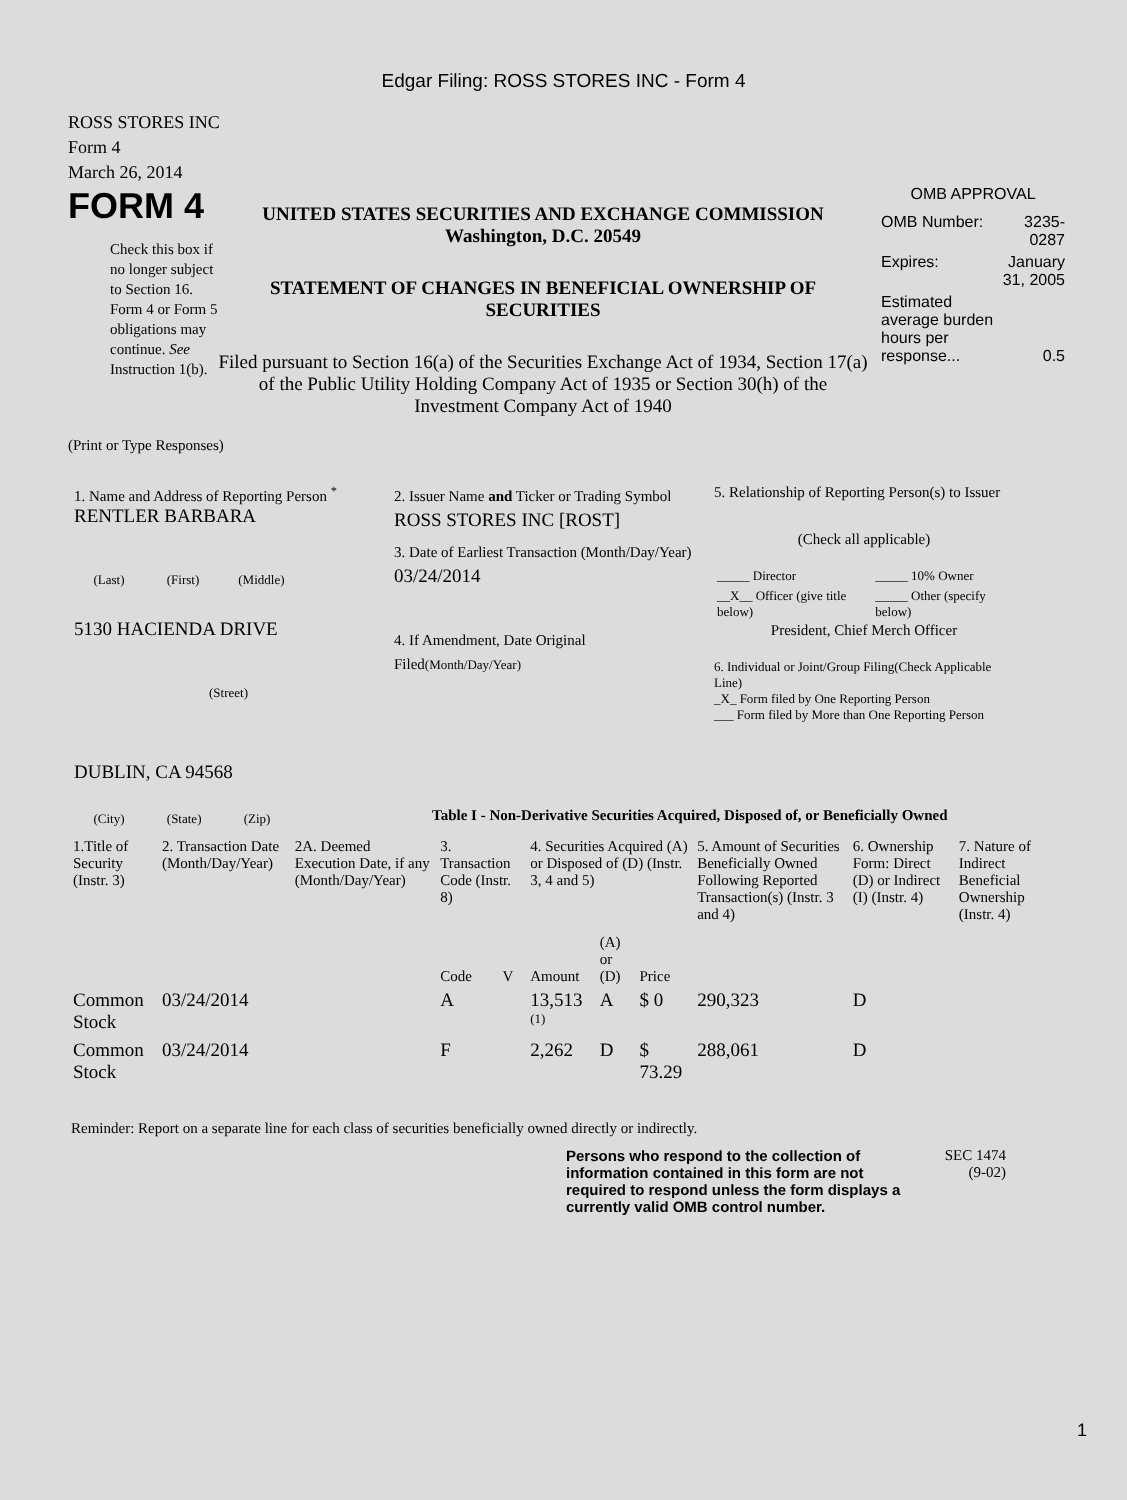Edgar Filing: ROSS STORES INC - Form 4
ROSS STORES INC
Form 4
March 26, 2014
FORM 4
Check this box if no longer subject to Section 16. Form 4 or Form 5 obligations may continue. See Instruction 1(b).
UNITED STATES SECURITIES AND EXCHANGE COMMISSION
Washington, D.C. 20549
STATEMENT OF CHANGES IN BENEFICIAL OWNERSHIP OF SECURITIES
Filed pursuant to Section 16(a) of the Securities Exchange Act of 1934, Section 17(a) of the Public Utility Holding Company Act of 1935 or Section 30(h) of the Investment Company Act of 1940
OMB APPROVAL
| OMB Number: | 3235-0287 |
| Expires: | January 31, 2005 |
| Estimated average burden hours per response... | 0.5 |
(Print or Type Responses)
1. Name and Address of Reporting Person <sup>*</sup>
RENTLER BARBARA
(Last) (First) (Middle)
5130 HACIENDA DRIVE
(Street)
DUBLIN, CA 94568
(City) (State) (Zip)
2. Issuer Name and Ticker or Trading Symbol
ROSS STORES INC [ROST]
3. Date of Earliest Transaction (Month/Day/Year)
03/24/2014
4. If Amendment, Date Original Filed(Month/Day/Year)
5. Relationship of Reporting Person(s) to Issuer
(Check all applicable)
| _____ Director | _____ 10% Owner |
| __X__ Officer (give title below) | _____ Other (specify below) |
President, Chief Merch Officer
6. Individual or Joint/Group Filing(Check Applicable Line)
_X_ Form filed by One Reporting Person
___ Form filed by More than One Reporting Person
Table I - Non-Derivative Securities Acquired, Disposed of, or Beneficially Owned
| 1.Title of Security (Instr. 3) | 2. Transaction Date (Month/Day/Year) | 2A. Deemed Execution Date, if any (Month/Day/Year) | 3. Transaction Code (Instr. 8) | | 4. Securities Acquired (A) or Disposed of (D) (Instr. 3, 4 and 5) | | | 5. Amount of Securities Beneficially Owned Following Reported Transaction(s) (Instr. 3 and 4) | 6. Ownership Form: Direct (D) or Indirect (I) (Instr. 4) | 7. Nature of Indirect Beneficial Ownership (Instr. 4) |
| --- | --- | --- | --- | --- | --- | --- | --- | --- | --- | --- |
| | | | Code | V | Amount | (A) or (D) | Price | | | |
| Common Stock | 03/24/2014 | | A | | 13,513 <sup>(1)</sup> | A | $ 0 | 290,323 | D | |
| Common Stock | 03/24/2014 | | F | | 2,262 | D | $ 73.29 | 288,061 | D | |
Reminder: Report on a separate line for each class of securities beneficially owned directly or indirectly.
Persons who respond to the collection of information contained in this form are not required to respond unless the form displays a currently valid OMB control number.
SEC 1474
(9-02)
1